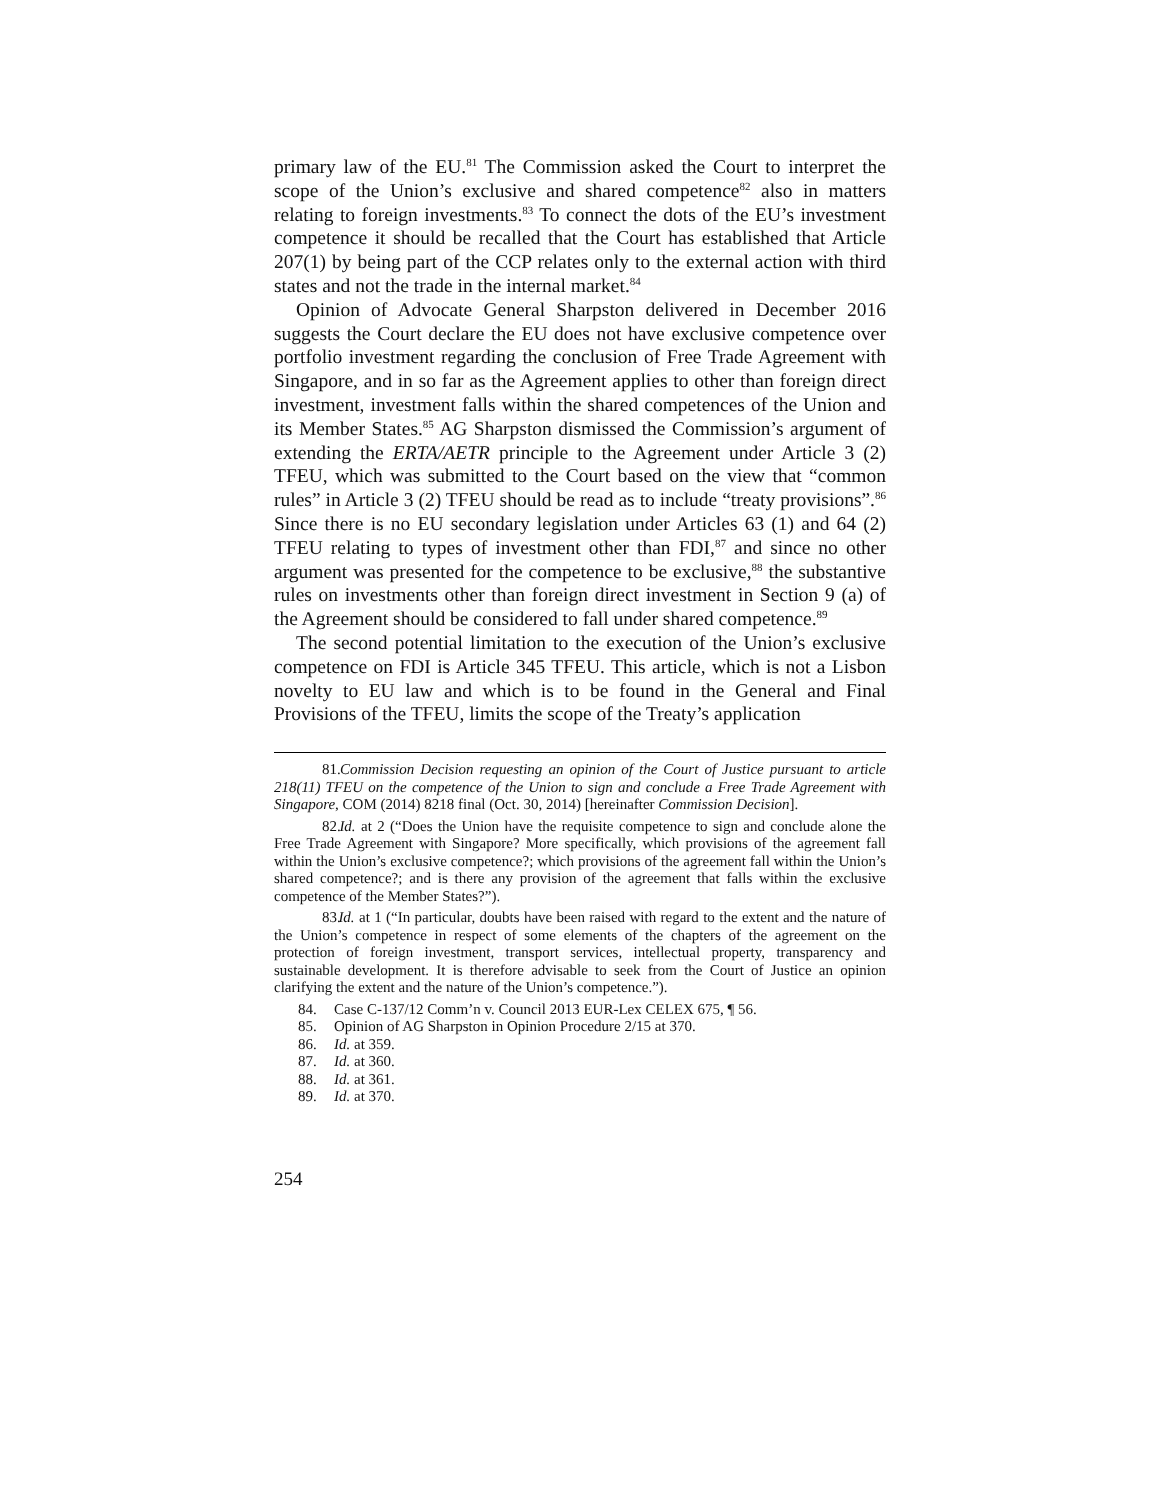primary law of the EU.<sup>81</sup> The Commission asked the Court to interpret the scope of the Union’s exclusive and shared competence<sup>82</sup> also in matters relating to foreign investments.<sup>83</sup> To connect the dots of the EU’s investment competence it should be recalled that the Court has established that Article 207(1) by being part of the CCP relates only to the external action with third states and not the trade in the internal market.<sup>84</sup>
Opinion of Advocate General Sharpston delivered in December 2016 suggests the Court declare the EU does not have exclusive competence over portfolio investment regarding the conclusion of Free Trade Agreement with Singapore, and in so far as the Agreement applies to other than foreign direct investment, investment falls within the shared competences of the Union and its Member States.<sup>85</sup> AG Sharpston dismissed the Commission’s argument of extending the ERTA/AETR principle to the Agreement under Article 3 (2) TFEU, which was submitted to the Court based on the view that “common rules” in Article 3 (2) TFEU should be read as to include “treaty provisions”.<sup>86</sup> Since there is no EU secondary legislation under Articles 63 (1) and 64 (2) TFEU relating to types of investment other than FDI,<sup>87</sup> and since no other argument was presented for the competence to be exclusive,<sup>88</sup> the substantive rules on investments other than foreign direct investment in Section 9 (a) of the Agreement should be considered to fall under shared competence.<sup>89</sup>
The second potential limitation to the execution of the Union’s exclusive competence on FDI is Article 345 TFEU. This article, which is not a Lisbon novelty to EU law and which is to be found in the General and Final Provisions of the TFEU, limits the scope of the Treaty’s application
81. Commission Decision requesting an opinion of the Court of Justice pursuant to article 218(11) TFEU on the competence of the Union to sign and conclude a Free Trade Agreement with Singapore, COM (2014) 8218 final (Oct. 30, 2014) [hereinafter Commission Decision].
82. Id. at 2 (“Does the Union have the requisite competence to sign and conclude alone the Free Trade Agreement with Singapore? More specifically, which provisions of the agreement fall within the Union’s exclusive competence?; which provisions of the agreement fall within the Union’s shared competence?; and is there any provision of the agreement that falls within the exclusive competence of the Member States?”).
83. Id. at 1 (“In particular, doubts have been raised with regard to the extent and the nature of the Union’s competence in respect of some elements of the chapters of the agreement on the protection of foreign investment, transport services, intellectual property, transparency and sustainable development. It is therefore advisable to seek from the Court of Justice an opinion clarifying the extent and the nature of the Union’s competence.”).
84. Case C-137/12 Comm’n v. Council 2013 EUR-Lex CELEX 675, ¶ 56.
85. Opinion of AG Sharpston in Opinion Procedure 2/15 at 370.
86. Id. at 359.
87. Id. at 360.
88. Id. at 361.
89. Id. at 370.
254